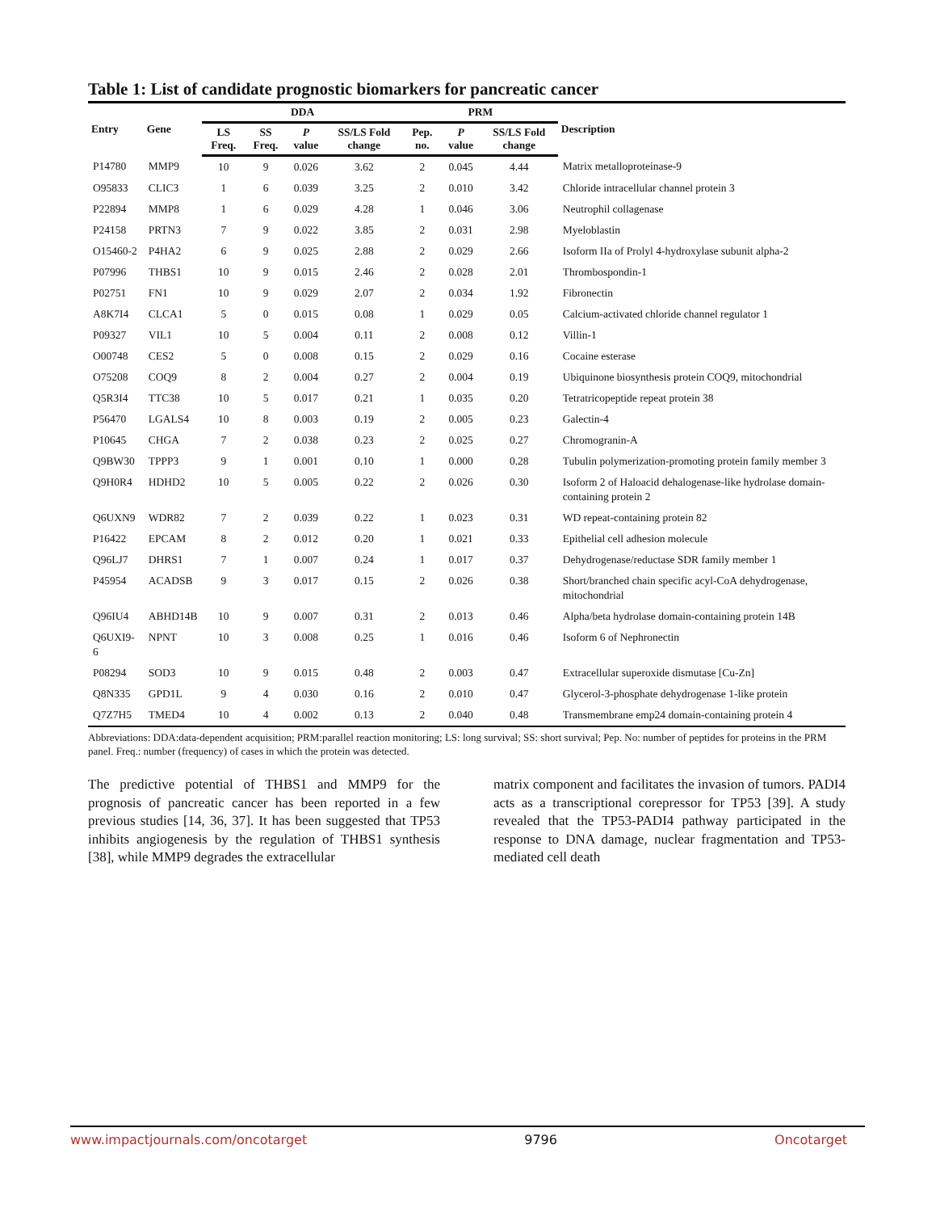Table 1: List of candidate prognostic biomarkers for pancreatic cancer
| Entry | Gene | DDA | | | | PRM | | | Description |
| --- | --- | --- | --- | --- | --- | --- | --- | --- | --- |
| | | LS Freq. | SS Freq. | P value | SS/LS Fold change | Pep. no. | P value | SS/LS Fold change | |
| P14780 | MMP9 | 10 | 9 | 0.026 | 3.62 | 2 | 0.045 | 4.44 | Matrix metalloproteinase-9 |
| O95833 | CLIC3 | 1 | 6 | 0.039 | 3.25 | 2 | 0.010 | 3.42 | Chloride intracellular channel protein 3 |
| P22894 | MMP8 | 1 | 6 | 0.029 | 4.28 | 1 | 0.046 | 3.06 | Neutrophil collagenase |
| P24158 | PRTN3 | 7 | 9 | 0.022 | 3.85 | 2 | 0.031 | 2.98 | Myeloblastin |
| O15460-2 | P4HA2 | 6 | 9 | 0.025 | 2.88 | 2 | 0.029 | 2.66 | Isoform IIa of Prolyl 4-hydroxylase subunit alpha-2 |
| P07996 | THBS1 | 10 | 9 | 0.015 | 2.46 | 2 | 0.028 | 2.01 | Thrombospondin-1 |
| P02751 | FN1 | 10 | 9 | 0.029 | 2.07 | 2 | 0.034 | 1.92 | Fibronectin |
| A8K7I4 | CLCA1 | 5 | 0 | 0.015 | 0.08 | 1 | 0.029 | 0.05 | Calcium-activated chloride channel regulator 1 |
| P09327 | VIL1 | 10 | 5 | 0.004 | 0.11 | 2 | 0.008 | 0.12 | Villin-1 |
| O00748 | CES2 | 5 | 0 | 0.008 | 0.15 | 2 | 0.029 | 0.16 | Cocaine esterase |
| O75208 | COQ9 | 8 | 2 | 0.004 | 0.27 | 2 | 0.004 | 0.19 | Ubiquinone biosynthesis protein COQ9, mitochondrial |
| Q5R3I4 | TTC38 | 10 | 5 | 0.017 | 0.21 | 1 | 0.035 | 0.20 | Tetratricopeptide repeat protein 38 |
| P56470 | LGALS4 | 10 | 8 | 0.003 | 0.19 | 2 | 0.005 | 0.23 | Galectin-4 |
| P10645 | CHGA | 7 | 2 | 0.038 | 0.23 | 2 | 0.025 | 0.27 | Chromogranin-A |
| Q9BW30 | TPPP3 | 9 | 1 | 0.001 | 0.10 | 1 | 0.000 | 0.28 | Tubulin polymerization-promoting protein family member 3 |
| Q9H0R4 | HDHD2 | 10 | 5 | 0.005 | 0.22 | 2 | 0.026 | 0.30 | Isoform 2 of Haloacid dehalogenase-like hydrolase domain-containing protein 2 |
| Q6UXN9 | WDR82 | 7 | 2 | 0.039 | 0.22 | 1 | 0.023 | 0.31 | WD repeat-containing protein 82 |
| P16422 | EPCAM | 8 | 2 | 0.012 | 0.20 | 1 | 0.021 | 0.33 | Epithelial cell adhesion molecule |
| Q96LJ7 | DHRS1 | 7 | 1 | 0.007 | 0.24 | 1 | 0.017 | 0.37 | Dehydrogenase/reductase SDR family member 1 |
| P45954 | ACADSB | 9 | 3 | 0.017 | 0.15 | 2 | 0.026 | 0.38 | Short/branched chain specific acyl-CoA dehydrogenase, mitochondrial |
| Q96IU4 | ABHD14B | 10 | 9 | 0.007 | 0.31 | 2 | 0.013 | 0.46 | Alpha/beta hydrolase domain-containing protein 14B |
| Q6UXI9-6 | NPNT | 10 | 3 | 0.008 | 0.25 | 1 | 0.016 | 0.46 | Isoform 6 of Nephronectin |
| P08294 | SOD3 | 10 | 9 | 0.015 | 0.48 | 2 | 0.003 | 0.47 | Extracellular superoxide dismutase [Cu-Zn] |
| Q8N335 | GPD1L | 9 | 4 | 0.030 | 0.16 | 2 | 0.010 | 0.47 | Glycerol-3-phosphate dehydrogenase 1-like protein |
| Q7Z7H5 | TMED4 | 10 | 4 | 0.002 | 0.13 | 2 | 0.040 | 0.48 | Transmembrane emp24 domain-containing protein 4 |
Abbreviations: DDA:data-dependent acquisition; PRM:parallel reaction monitoring; LS: long survival; SS: short survival; Pep. No: number of peptides for proteins in the PRM panel. Freq.: number (frequency) of cases in which the protein was detected.
The predictive potential of THBS1 and MMP9 for the prognosis of pancreatic cancer has been reported in a few previous studies [14, 36, 37]. It has been suggested that TP53 inhibits angiogenesis by the regulation of THBS1 synthesis [38], while MMP9 degrades the extracellular
matrix component and facilitates the invasion of tumors. PADI4 acts as a transcriptional corepressor for TP53 [39]. A study revealed that the TP53-PADI4 pathway participated in the response to DNA damage, nuclear fragmentation and TP53-mediated cell death
www.impactjournals.com/oncotarget 9796 Oncotarget